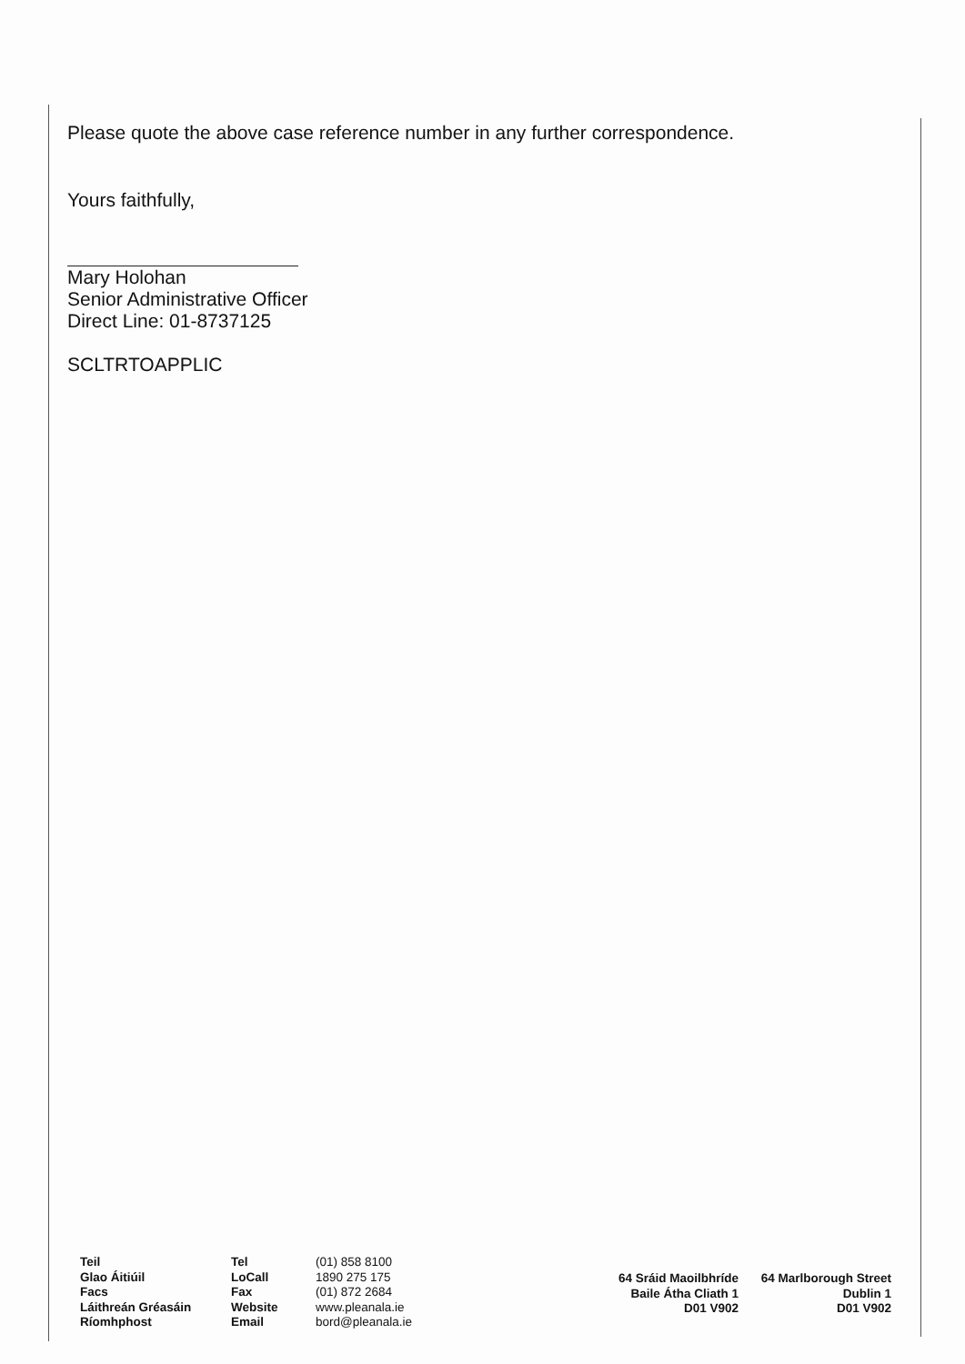Please quote the above case reference number in any further correspondence.
Yours faithfully,
Mary Holohan
Senior Administrative Officer
Direct Line: 01-8737125
SCLTRTOAPPLIC
Teil
Glao Áitiúil
Facs
Láithreán Gréasáin
Ríomhphost
Tel
LoCall
Fax
Website
Email
(01) 858 8100
1890 275 175
(01) 872 2684
www.pleanala.ie
bord@pleanala.ie
64 Sráid Maoilbhríde
Baile Átha Cliath 1
D01 V902
64 Marlborough Street
Dublin 1
D01 V902